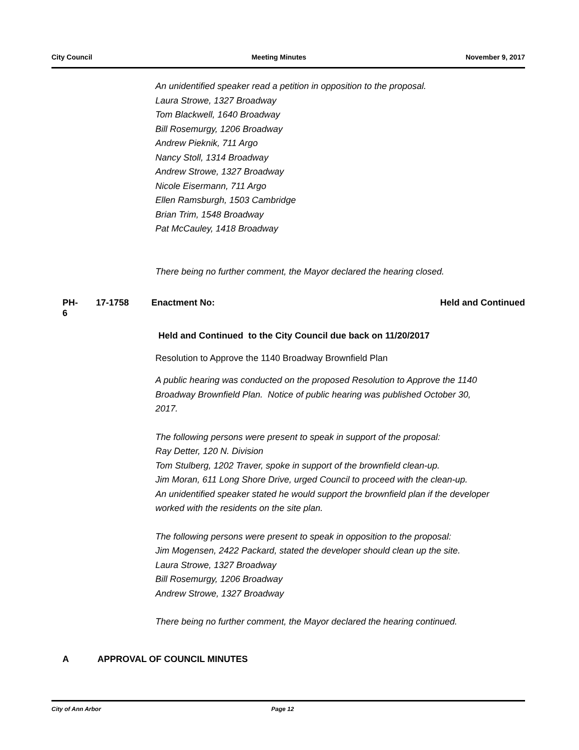City Council Meeting Minutes November 9, 2017
An unidentified speaker read a petition in opposition to the proposal.
Laura Strowe, 1327 Broadway
Tom Blackwell, 1640 Broadway
Bill Rosemurgy, 1206 Broadway
Andrew Pieknik, 711 Argo
Nancy Stoll, 1314 Broadway
Andrew Strowe, 1327 Broadway
Nicole Eisermann, 711 Argo
Ellen Ramsburgh, 1503 Cambridge
Brian Trim, 1548 Broadway
Pat McCauley, 1418 Broadway
There being no further comment, the Mayor declared the hearing closed.
PH-6 17-1758 Enactment No: Held and Continued
Held and Continued to the City Council due back on 11/20/2017
Resolution to Approve the 1140 Broadway Brownfield Plan
A public hearing was conducted on the proposed Resolution to Approve the 1140 Broadway Brownfield Plan. Notice of public hearing was published October 30, 2017.
The following persons were present to speak in support of the proposal:
Ray Detter, 120 N. Division
Tom Stulberg, 1202 Traver, spoke in support of the brownfield clean-up.
Jim Moran, 611 Long Shore Drive, urged Council to proceed with the clean-up.
An unidentified speaker stated he would support the brownfield plan if the developer worked with the residents on the site plan.
The following persons were present to speak in opposition to the proposal:
Jim Mogensen, 2422 Packard, stated the developer should clean up the site.
Laura Strowe, 1327 Broadway
Bill Rosemurgy, 1206 Broadway
Andrew Strowe, 1327 Broadway
There being no further comment, the Mayor declared the hearing continued.
A APPROVAL OF COUNCIL MINUTES
City of Ann Arbor Page 12